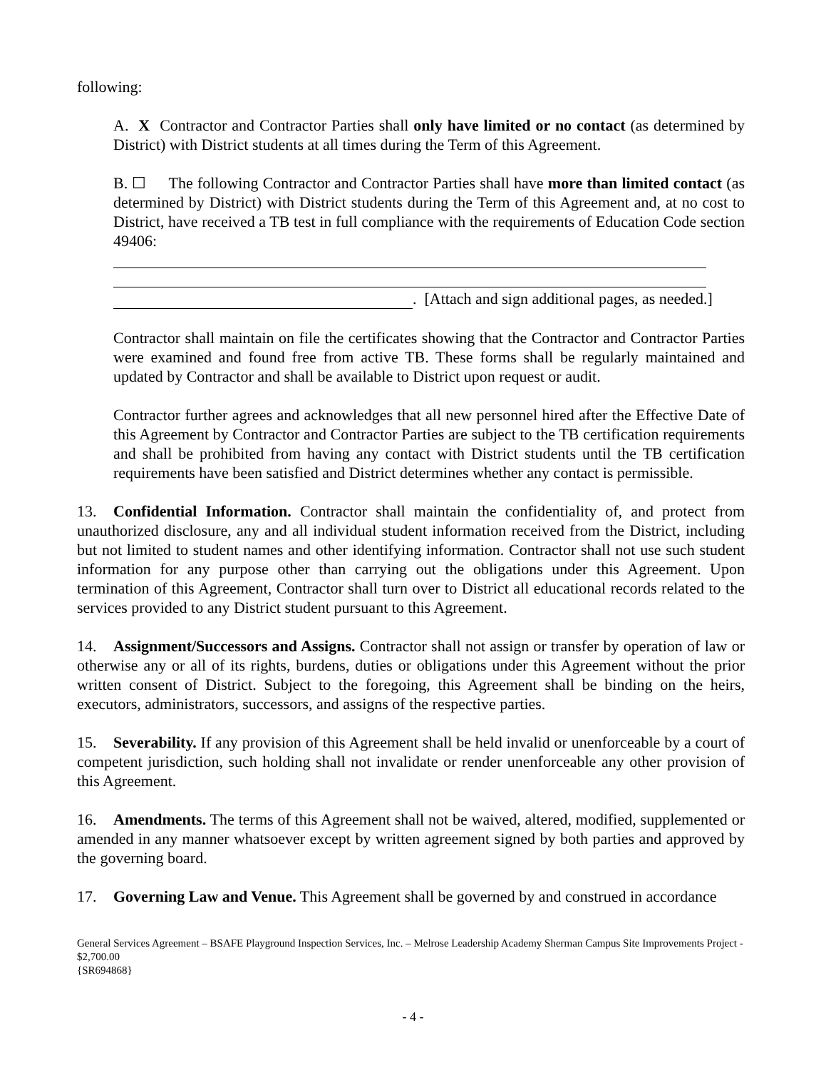following:
A. X Contractor and Contractor Parties shall only have limited or no contact (as determined by District) with District students at all times during the Term of this Agreement.
B. ☐ The following Contractor and Contractor Parties shall have more than limited contact (as determined by District) with District students during the Term of this Agreement and, at no cost to District, have received a TB test in full compliance with the requirements of Education Code section 49406:
. [Attach and sign additional pages, as needed.]
Contractor shall maintain on file the certificates showing that the Contractor and Contractor Parties were examined and found free from active TB. These forms shall be regularly maintained and updated by Contractor and shall be available to District upon request or audit.
Contractor further agrees and acknowledges that all new personnel hired after the Effective Date of this Agreement by Contractor and Contractor Parties are subject to the TB certification requirements and shall be prohibited from having any contact with District students until the TB certification requirements have been satisfied and District determines whether any contact is permissible.
13. Confidential Information. Contractor shall maintain the confidentiality of, and protect from unauthorized disclosure, any and all individual student information received from the District, including but not limited to student names and other identifying information. Contractor shall not use such student information for any purpose other than carrying out the obligations under this Agreement. Upon termination of this Agreement, Contractor shall turn over to District all educational records related to the services provided to any District student pursuant to this Agreement.
14. Assignment/Successors and Assigns. Contractor shall not assign or transfer by operation of law or otherwise any or all of its rights, burdens, duties or obligations under this Agreement without the prior written consent of District. Subject to the foregoing, this Agreement shall be binding on the heirs, executors, administrators, successors, and assigns of the respective parties.
15. Severability. If any provision of this Agreement shall be held invalid or unenforceable by a court of competent jurisdiction, such holding shall not invalidate or render unenforceable any other provision of this Agreement.
16. Amendments. The terms of this Agreement shall not be waived, altered, modified, supplemented or amended in any manner whatsoever except by written agreement signed by both parties and approved by the governing board.
17. Governing Law and Venue. This Agreement shall be governed by and construed in accordance
General Services Agreement – BSAFE Playground Inspection Services, Inc. – Melrose Leadership Academy Sherman Campus Site Improvements Project - $2,700.00
{SR694868}
- 4 -